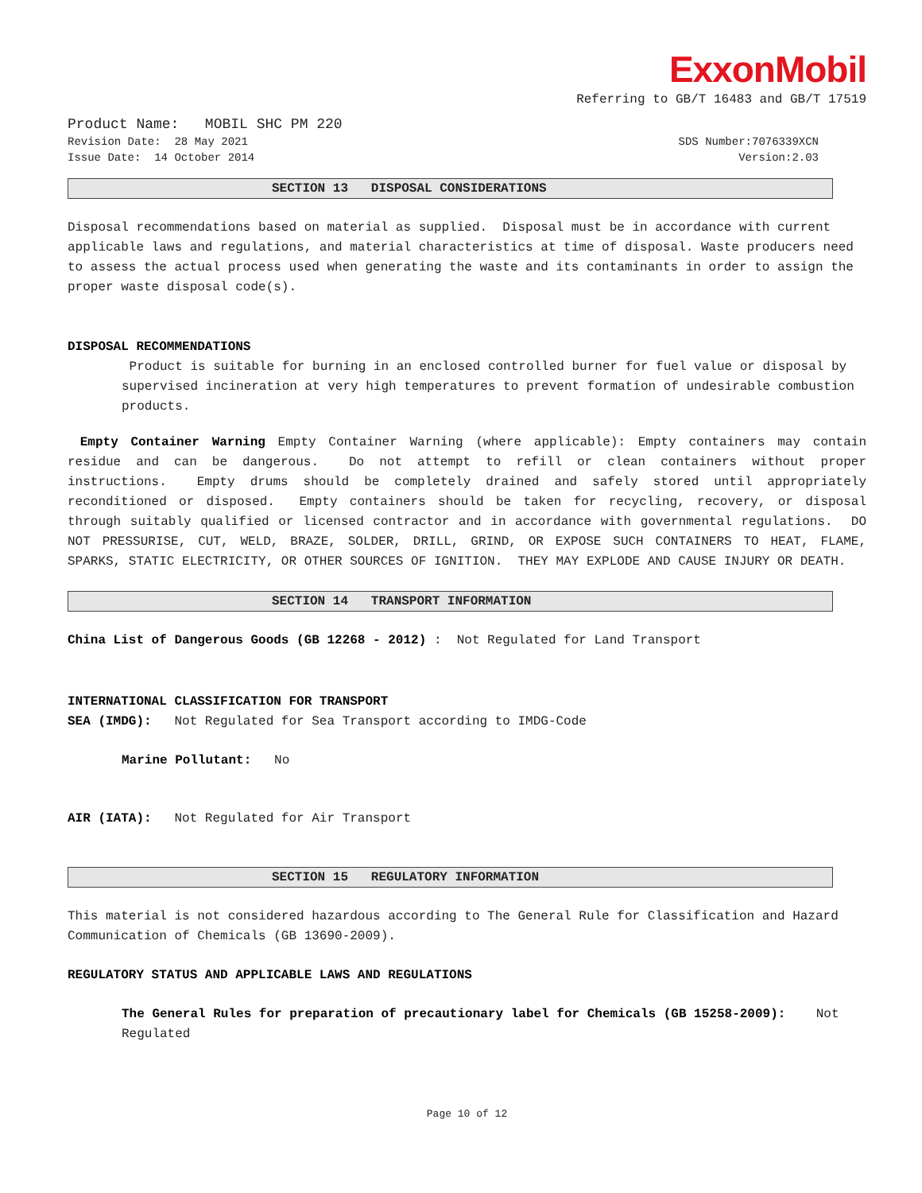ExxonMobil
Referring to GB/T 16483 and GB/T 17519
Product Name: MOBIL SHC PM 220
Revision Date: 28 May 2021 SDS Number:7076339XCN
Issue Date: 14 October 2014 Version:2.03
SECTION 13 DISPOSAL CONSIDERATIONS
Disposal recommendations based on material as supplied. Disposal must be in accordance with current applicable laws and regulations, and material characteristics at time of disposal. Waste producers need to assess the actual process used when generating the waste and its contaminants in order to assign the proper waste disposal code(s).
DISPOSAL RECOMMENDATIONS
Product is suitable for burning in an enclosed controlled burner for fuel value or disposal by supervised incineration at very high temperatures to prevent formation of undesirable combustion products.
Empty Container Warning Empty Container Warning (where applicable): Empty containers may contain residue and can be dangerous. Do not attempt to refill or clean containers without proper instructions. Empty drums should be completely drained and safely stored until appropriately reconditioned or disposed. Empty containers should be taken for recycling, recovery, or disposal through suitably qualified or licensed contractor and in accordance with governmental regulations. DO NOT PRESSURISE, CUT, WELD, BRAZE, SOLDER, DRILL, GRIND, OR EXPOSE SUCH CONTAINERS TO HEAT, FLAME, SPARKS, STATIC ELECTRICITY, OR OTHER SOURCES OF IGNITION. THEY MAY EXPLODE AND CAUSE INJURY OR DEATH.
SECTION 14 TRANSPORT INFORMATION
China List of Dangerous Goods (GB 12268 - 2012) : Not Regulated for Land Transport
INTERNATIONAL CLASSIFICATION FOR TRANSPORT
SEA (IMDG): Not Regulated for Sea Transport according to IMDG-Code
Marine Pollutant: No
AIR (IATA): Not Regulated for Air Transport
SECTION 15 REGULATORY INFORMATION
This material is not considered hazardous according to The General Rule for Classification and Hazard Communication of Chemicals (GB 13690-2009).
REGULATORY STATUS AND APPLICABLE LAWS AND REGULATIONS
The General Rules for preparation of precautionary label for Chemicals (GB 15258-2009): Not Regulated
Page 10 of 12